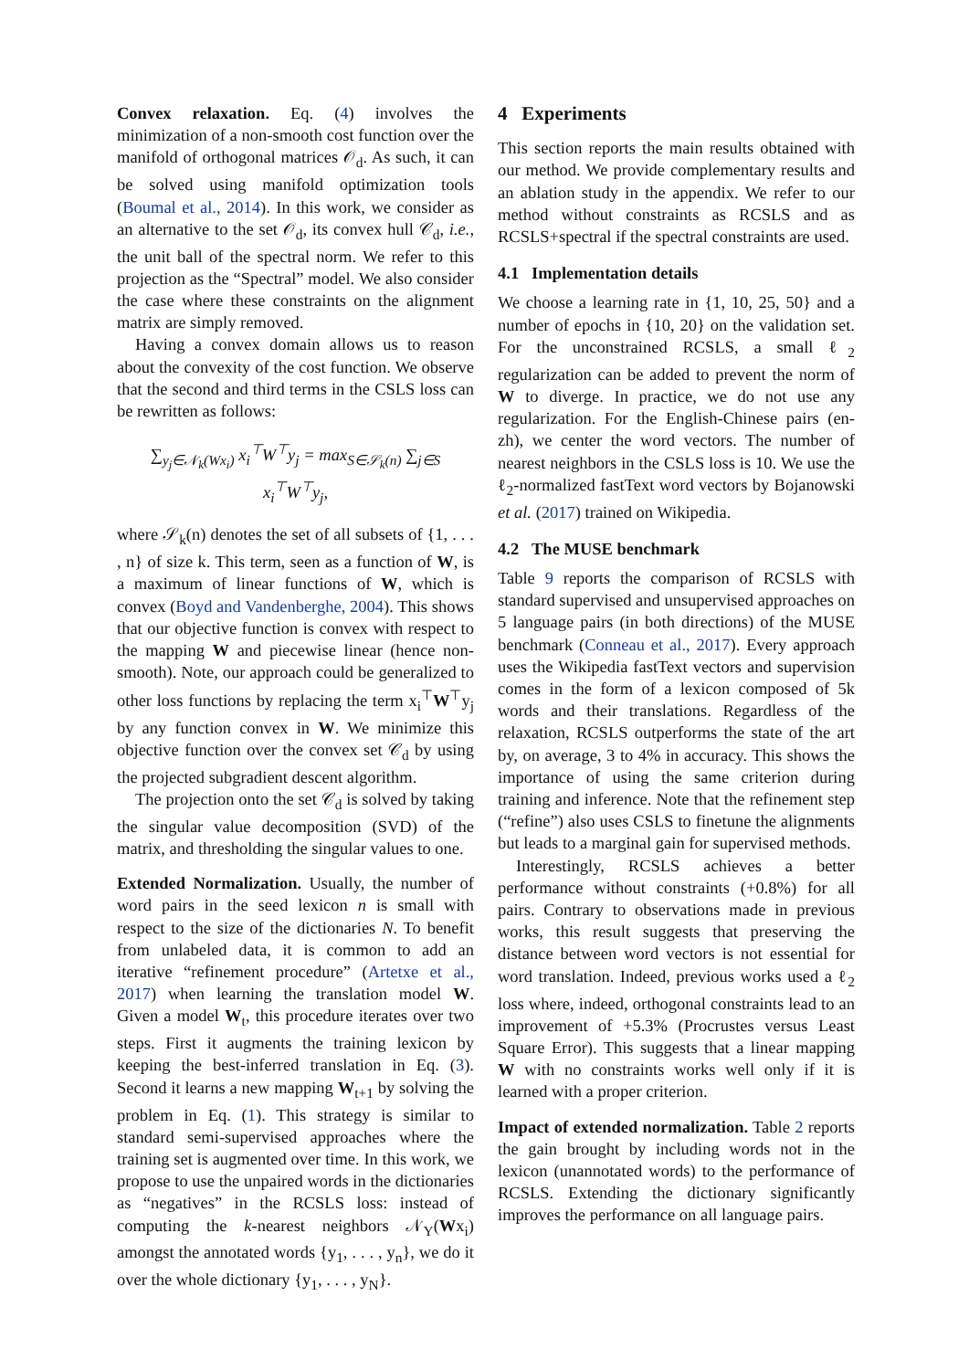Convex relaxation. Eq. (4) involves the minimization of a non-smooth cost function over the manifold of orthogonal matrices 𝒪<sub>d</sub>. As such, it can be solved using manifold optimization tools (Boumal et al., 2014). In this work, we consider as an alternative to the set 𝒪<sub>d</sub>, its convex hull 𝒞<sub>d</sub>, i.e., the unit ball of the spectral norm. We refer to this projection as the “Spectral” model. We also consider the case where these constraints on the alignment matrix are simply removed.
Having a convex domain allows us to reason about the convexity of the cost function. We observe that the second and third terms in the CSLS loss can be rewritten as follows:
∑<sub>y<sub>j</sub>∈𝒩<sub>k</sub>(Wx<sub>i</sub>)</sub> x<sub>i</sub><sup>⊤</sup>W<sup>⊤</sup>y<sub>j</sub> = max<sub>S∈𝒮<sub>k</sub>(n)</sub> ∑<sub>j∈S</sub> x<sub>i</sub><sup>⊤</sup>W<sup>⊤</sup>y<sub>j</sub>,
where 𝒮<sub>k</sub>(n) denotes the set of all subsets of {1, . . . , n} of size k. This term, seen as a function of W, is a maximum of linear functions of W, which is convex (Boyd and Vandenberghe, 2004). This shows that our objective function is convex with respect to the mapping W and piecewise linear (hence non-smooth). Note, our approach could be generalized to other loss functions by replacing the term x<sub>i</sub><sup>⊤</sup>W<sup>⊤</sup>y<sub>j</sub> by any function convex in W. We minimize this objective function over the convex set 𝒞<sub>d</sub> by using the projected subgradient descent algorithm.
The projection onto the set 𝒞<sub>d</sub> is solved by taking the singular value decomposition (SVD) of the matrix, and thresholding the singular values to one.
Extended Normalization. Usually, the number of word pairs in the seed lexicon n is small with respect to the size of the dictionaries N. To benefit from unlabeled data, it is common to add an iterative “refinement procedure” (Artetxe et al., 2017) when learning the translation model W. Given a model W<sub>t</sub>, this procedure iterates over two steps. First it augments the training lexicon by keeping the best-inferred translation in Eq. (3). Second it learns a new mapping W<sub>t+1</sub> by solving the problem in Eq. (1). This strategy is similar to standard semi-supervised approaches where the training set is augmented over time. In this work, we propose to use the unpaired words in the dictionaries as “negatives” in the RCSLS loss: instead of computing the k-nearest neighbors 𝒩<sub>Y</sub>(Wx<sub>i</sub>) amongst the annotated words {y<sub>1</sub>, . . . , y<sub>n</sub>}, we do it over the whole dictionary {y<sub>1</sub>, . . . , y<sub>N</sub>}.
4 Experiments
This section reports the main results obtained with our method. We provide complementary results and an ablation study in the appendix. We refer to our method without constraints as RCSLS and as RCSLS+spectral if the spectral constraints are used.
4.1 Implementation details
We choose a learning rate in {1, 10, 25, 50} and a number of epochs in {10, 20} on the validation set. For the unconstrained RCSLS, a small ℓ<sub>2</sub> regularization can be added to prevent the norm of W to diverge. In practice, we do not use any regularization. For the English-Chinese pairs (en-zh), we center the word vectors. The number of nearest neighbors in the CSLS loss is 10. We use the ℓ<sub>2</sub>-normalized fastText word vectors by Bojanowski et al. (2017) trained on Wikipedia.
4.2 The MUSE benchmark
Table 9 reports the comparison of RCSLS with standard supervised and unsupervised approaches on 5 language pairs (in both directions) of the MUSE benchmark (Conneau et al., 2017). Every approach uses the Wikipedia fastText vectors and supervision comes in the form of a lexicon composed of 5k words and their translations. Regardless of the relaxation, RCSLS outperforms the state of the art by, on average, 3 to 4% in accuracy. This shows the importance of using the same criterion during training and inference. Note that the refinement step (“refine”) also uses CSLS to finetune the alignments but leads to a marginal gain for supervised methods.
Interestingly, RCSLS achieves a better performance without constraints (+0.8%) for all pairs. Contrary to observations made in previous works, this result suggests that preserving the distance between word vectors is not essential for word translation. Indeed, previous works used a ℓ<sub>2</sub> loss where, indeed, orthogonal constraints lead to an improvement of +5.3% (Procrustes versus Least Square Error). This suggests that a linear mapping W with no constraints works well only if it is learned with a proper criterion.
Impact of extended normalization. Table 2 reports the gain brought by including words not in the lexicon (unannotated words) to the performance of RCSLS. Extending the dictionary significantly improves the performance on all language pairs.